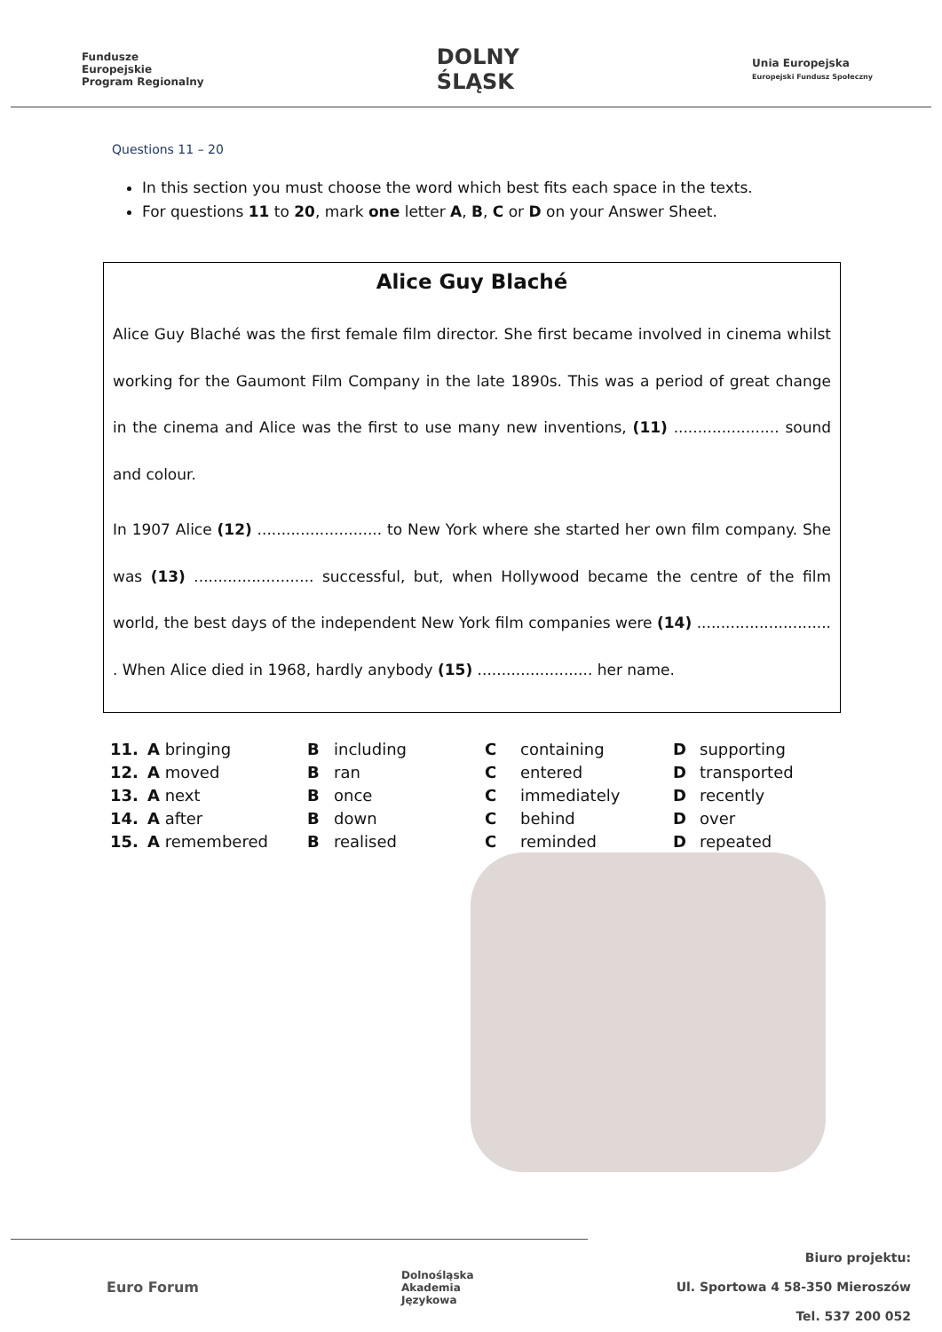Fundusze
Europejskie
Program Regionalny
DOLNY
ŚLĄSK
Unia Europejska
Europejski Fundusz Społeczny
Questions 11 – 20
In this section you must choose the word which best fits each space in the texts.
For questions 11 to 20, mark one letter A, B, C or D on your Answer Sheet.
Alice Guy Blaché
Alice Guy Blaché was the first female film director. She first became involved in cinema whilst working for the Gaumont Film Company in the late 1890s. This was a period of great change in the cinema and Alice was the first to use many new inventions, (11) ...................... sound and colour.
In 1907 Alice (12) .......................... to New York where she started her own film company. She was (13) ......................... successful, but, when Hollywood became the centre of the film world, the best days of the independent New York film companies were (14) ............................ . When Alice died in 1968, hardly anybody (15) ........................ her name.
| 11. | A bringing | B | including | C | containing | D | supporting |
| 12. | A moved | B | ran | C | entered | D | transported |
| 13. | A next | B | once | C | immediately | D | recently |
| 14. | A after | B | down | C | behind | D | over |
| 15. | A remembered | B | realised | C | reminded | D | repeated |
Euro Forum
Dolnośląska
Akademia
Językowa
Biuro projektu:
Ul. Sportowa 4 58-350 Mieroszów
Tel. 537 200 052